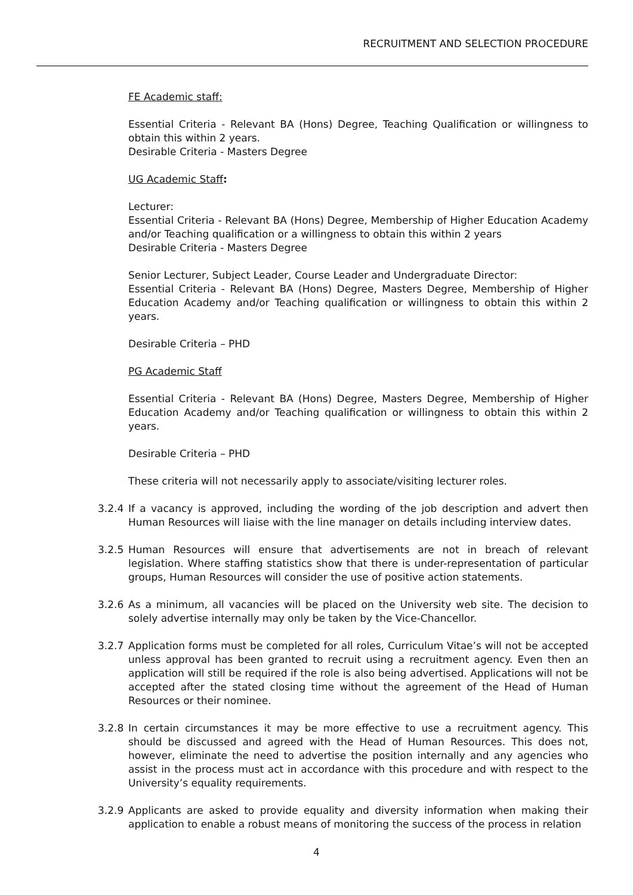RECRUITMENT AND SELECTION PROCEDURE
FE Academic staff:
Essential Criteria - Relevant BA (Hons) Degree, Teaching Qualification or willingness to obtain this within 2 years.
Desirable Criteria - Masters Degree
UG Academic Staff:
Lecturer:
Essential Criteria - Relevant BA (Hons) Degree, Membership of Higher Education Academy and/or Teaching qualification or a willingness to obtain this within 2 years
Desirable Criteria - Masters Degree
Senior Lecturer, Subject Leader, Course Leader and Undergraduate Director:
Essential Criteria - Relevant BA (Hons) Degree, Masters Degree, Membership of Higher Education Academy and/or Teaching qualification or willingness to obtain this within 2 years.
Desirable Criteria – PHD
PG Academic Staff
Essential Criteria - Relevant BA (Hons) Degree, Masters Degree, Membership of Higher Education Academy and/or Teaching qualification or willingness to obtain this within 2 years.
Desirable Criteria – PHD
These criteria will not necessarily apply to associate/visiting lecturer roles.
3.2.4 If a vacancy is approved, including the wording of the job description and advert then Human Resources will liaise with the line manager on details including interview dates.
3.2.5 Human Resources will ensure that advertisements are not in breach of relevant legislation. Where staffing statistics show that there is under-representation of particular groups, Human Resources will consider the use of positive action statements.
3.2.6 As a minimum, all vacancies will be placed on the University web site. The decision to solely advertise internally may only be taken by the Vice-Chancellor.
3.2.7 Application forms must be completed for all roles, Curriculum Vitae’s will not be accepted unless approval has been granted to recruit using a recruitment agency. Even then an application will still be required if the role is also being advertised. Applications will not be accepted after the stated closing time without the agreement of the Head of Human Resources or their nominee.
3.2.8 In certain circumstances it may be more effective to use a recruitment agency. This should be discussed and agreed with the Head of Human Resources. This does not, however, eliminate the need to advertise the position internally and any agencies who assist in the process must act in accordance with this procedure and with respect to the University’s equality requirements.
3.2.9 Applicants are asked to provide equality and diversity information when making their application to enable a robust means of monitoring the success of the process in relation
4